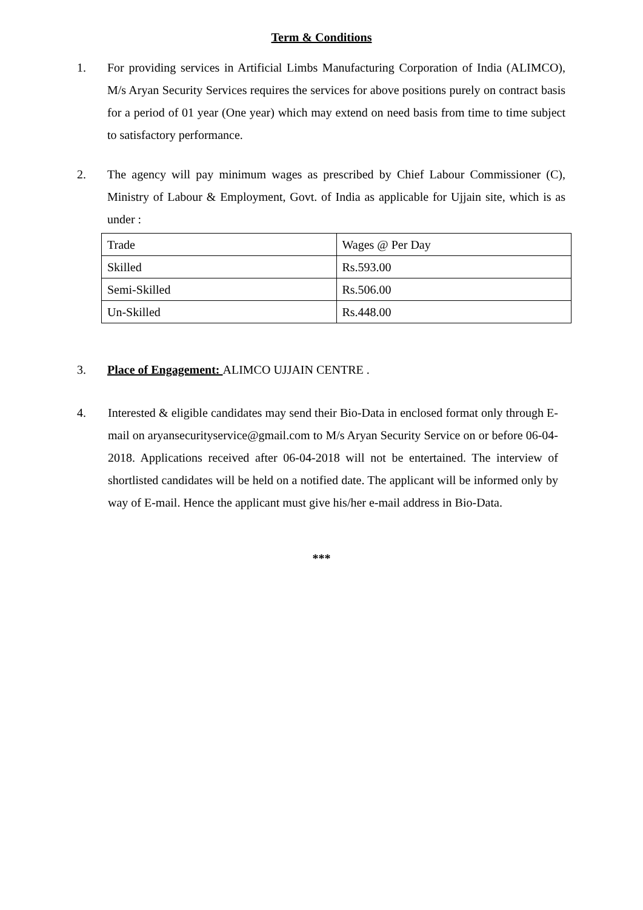Term & Conditions
1. For providing services in Artificial Limbs Manufacturing Corporation of India (ALIMCO), M/s Aryan Security Services requires the services for above positions purely on contract basis for a period of 01 year (One year) which may extend on need basis from time to time subject to satisfactory performance.
2. The agency will pay minimum wages as prescribed by Chief Labour Commissioner (C), Ministry of Labour & Employment, Govt. of India as applicable for Ujjain site, which is as under :
| Trade | Wages @ Per Day |
| Skilled | Rs.593.00 |
| Semi-Skilled | Rs.506.00 |
| Un-Skilled | Rs.448.00 |
3. Place of Engagement: ALIMCO UJJAIN CENTRE .
4. Interested & eligible candidates may send their Bio-Data in enclosed format only through E-mail on aryansecurityservice@gmail.com to M/s Aryan Security Service on or before 06-04-2018. Applications received after 06-04-2018 will not be entertained. The interview of shortlisted candidates will be held on a notified date. The applicant will be informed only by way of E-mail. Hence the applicant must give his/her e-mail address in Bio-Data.
***